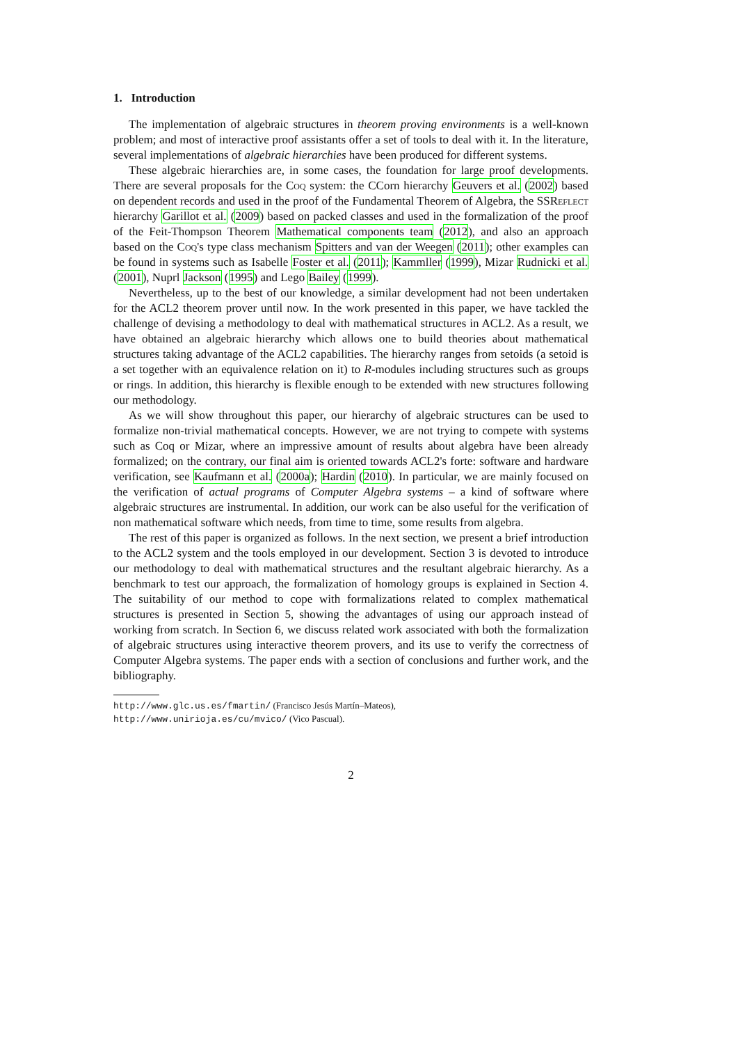1. Introduction
The implementation of algebraic structures in theorem proving environments is a well-known problem; and most of interactive proof assistants offer a set of tools to deal with it. In the literature, several implementations of algebraic hierarchies have been produced for different systems.
These algebraic hierarchies are, in some cases, the foundation for large proof developments. There are several proposals for the Coq system: the CCorn hierarchy Geuvers et al. (2002) based on dependent records and used in the proof of the Fundamental Theorem of Algebra, the SSReflect hierarchy Garillot et al. (2009) based on packed classes and used in the formalization of the proof of the Feit-Thompson Theorem Mathematical components team (2012), and also an approach based on the Coq's type class mechanism Spitters and van der Weegen (2011); other examples can be found in systems such as Isabelle Foster et al. (2011); Kammller (1999), Mizar Rudnicki et al. (2001), Nuprl Jackson (1995) and Lego Bailey (1999).
Nevertheless, up to the best of our knowledge, a similar development had not been undertaken for the ACL2 theorem prover until now. In the work presented in this paper, we have tackled the challenge of devising a methodology to deal with mathematical structures in ACL2. As a result, we have obtained an algebraic hierarchy which allows one to build theories about mathematical structures taking advantage of the ACL2 capabilities. The hierarchy ranges from setoids (a setoid is a set together with an equivalence relation on it) to R-modules including structures such as groups or rings. In addition, this hierarchy is flexible enough to be extended with new structures following our methodology.
As we will show throughout this paper, our hierarchy of algebraic structures can be used to formalize non-trivial mathematical concepts. However, we are not trying to compete with systems such as Coq or Mizar, where an impressive amount of results about algebra have been already formalized; on the contrary, our final aim is oriented towards ACL2's forte: software and hardware verification, see Kaufmann et al. (2000a); Hardin (2010). In particular, we are mainly focused on the verification of actual programs of Computer Algebra systems – a kind of software where algebraic structures are instrumental. In addition, our work can be also useful for the verification of non mathematical software which needs, from time to time, some results from algebra.
The rest of this paper is organized as follows. In the next section, we present a brief introduction to the ACL2 system and the tools employed in our development. Section 3 is devoted to introduce our methodology to deal with mathematical structures and the resultant algebraic hierarchy. As a benchmark to test our approach, the formalization of homology groups is explained in Section 4. The suitability of our method to cope with formalizations related to complex mathematical structures is presented in Section 5, showing the advantages of using our approach instead of working from scratch. In Section 6, we discuss related work associated with both the formalization of algebraic structures using interactive theorem provers, and its use to verify the correctness of Computer Algebra systems. The paper ends with a section of conclusions and further work, and the bibliography.
http://www.glc.us.es/fmartin/ (Francisco Jesús Martín–Mateos),
http://www.unirioja.es/cu/mvico/ (Vico Pascual).
2